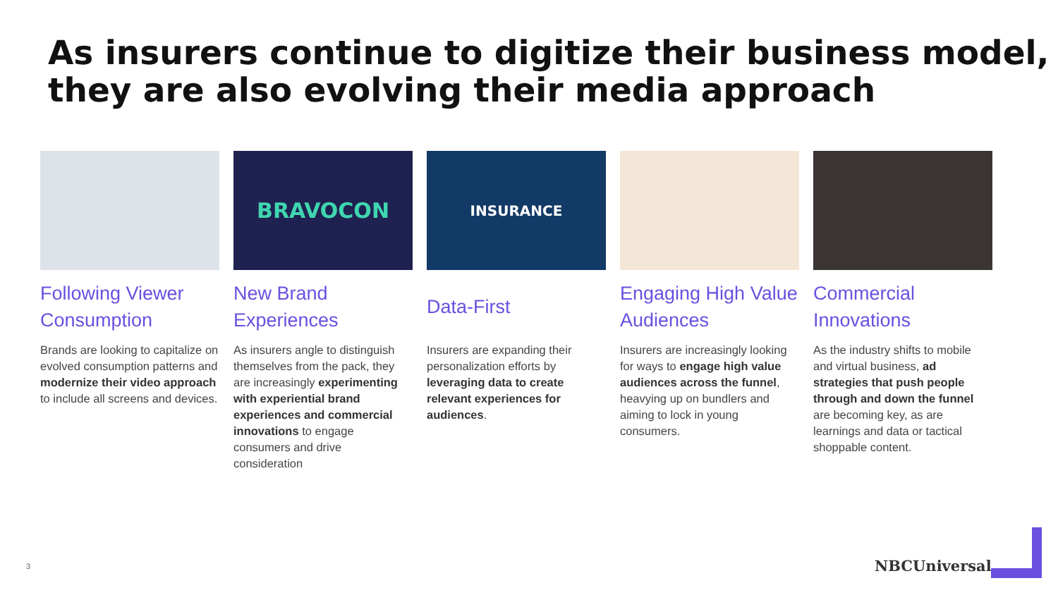As insurers continue to digitize their business model,
they are also evolving their media approach
Following Viewer Consumption
Brands are looking to capitalize on evolved consumption patterns and modernize their video approach to include all screens and devices.
BRAVOCON
New Brand Experiences
As insurers angle to distinguish themselves from the pack, they are increasingly experimenting with experiential brand experiences and commercial innovations to engage consumers and drive consideration
INSURANCE
Data-First
Insurers are expanding their personalization efforts by leveraging data to create relevant experiences for audiences.
Engaging High Value Audiences
Insurers are increasingly looking for ways to engage high value audiences across the funnel, heavying up on bundlers and aiming to lock in young consumers.
Commercial Innovations
As the industry shifts to mobile and virtual business, ad strategies that push people through and down the funnel are becoming key, as are learnings and data or tactical shoppable content.
3 NBCUniversal